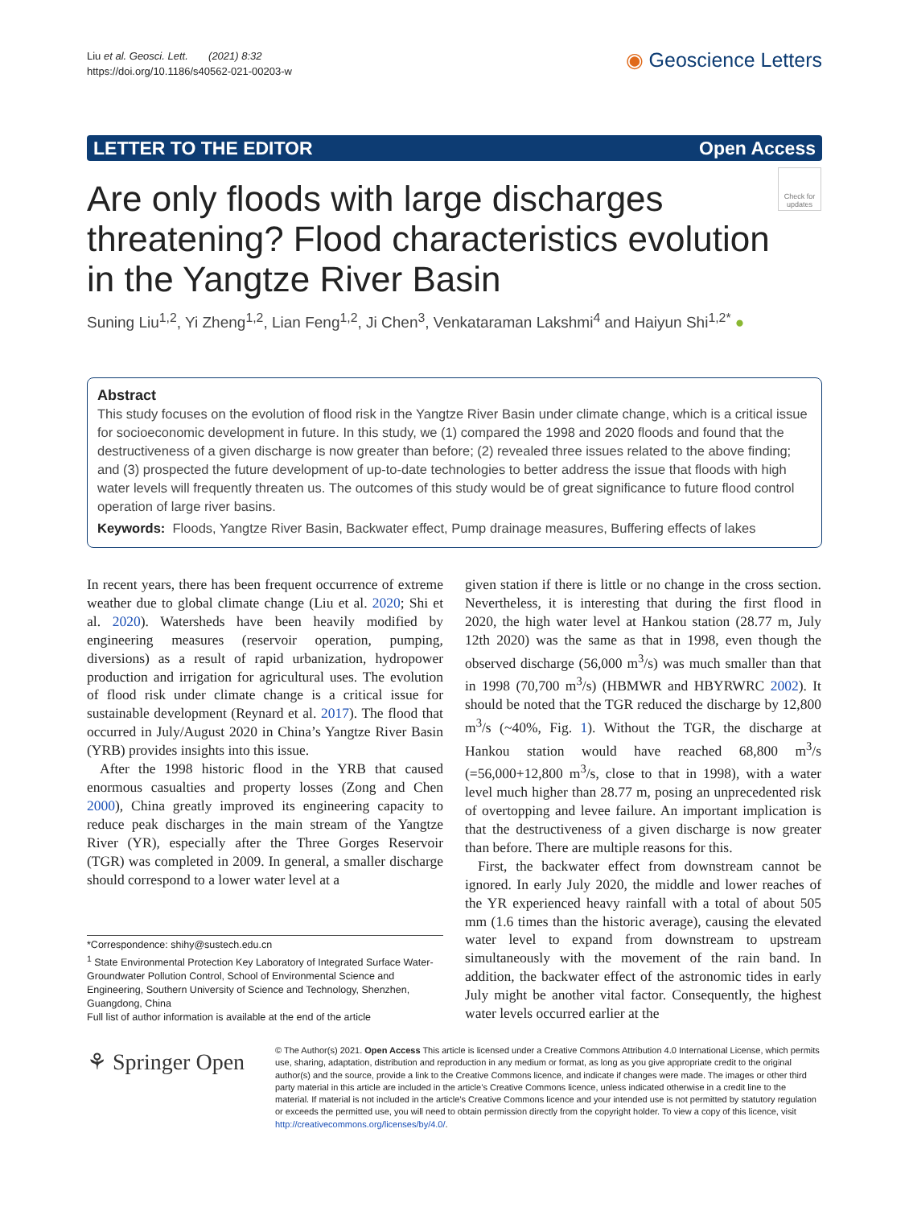Liu et al. Geosci. Lett. (2021) 8:32
https://doi.org/10.1186/s40562-021-00203-w
◉ Geoscience Letters
LETTER TO THE EDITOR Open Access
Check for updates
Are only floods with large discharges threatening? Flood characteristics evolution in the Yangtze River Basin
Suning Liu<sup>1,2</sup>, Yi Zheng<sup>1,2</sup>, Lian Feng<sup>1,2</sup>, Ji Chen<sup>3</sup>, Venkataraman Lakshmi<sup>4</sup> and Haiyun Shi<sup>1,2*</sup> ●
Abstract
This study focuses on the evolution of flood risk in the Yangtze River Basin under climate change, which is a critical issue for socioeconomic development in future. In this study, we (1) compared the 1998 and 2020 floods and found that the destructiveness of a given discharge is now greater than before; (2) revealed three issues related to the above finding; and (3) prospected the future development of up-to-date technologies to better address the issue that floods with high water levels will frequently threaten us. The outcomes of this study would be of great significance to future flood control operation of large river basins.
Keywords: Floods, Yangtze River Basin, Backwater effect, Pump drainage measures, Buffering effects of lakes
In recent years, there has been frequent occurrence of extreme weather due to global climate change (Liu et al. 2020; Shi et al. 2020). Watersheds have been heavily modified by engineering measures (reservoir operation, pumping, diversions) as a result of rapid urbanization, hydropower production and irrigation for agricultural uses. The evolution of flood risk under climate change is a critical issue for sustainable development (Reynard et al. 2017). The flood that occurred in July/August 2020 in China’s Yangtze River Basin (YRB) provides insights into this issue.
After the 1998 historic flood in the YRB that caused enormous casualties and property losses (Zong and Chen 2000), China greatly improved its engineering capacity to reduce peak discharges in the main stream of the Yangtze River (YR), especially after the Three Gorges Reservoir (TGR) was completed in 2009. In general, a smaller discharge should correspond to a lower water level at a
given station if there is little or no change in the cross section. Nevertheless, it is interesting that during the first flood in 2020, the high water level at Hankou station (28.77 m, July 12th 2020) was the same as that in 1998, even though the observed discharge (56,000 m<sup>3</sup>/s) was much smaller than that in 1998 (70,700 m<sup>3</sup>/s) (HBMWR and HBYRWRC 2002). It should be noted that the TGR reduced the discharge by 12,800 m<sup>3</sup>/s (~40%, Fig. 1). Without the TGR, the discharge at Hankou station would have reached 68,800 m<sup>3</sup>/s (=56,000+12,800 m<sup>3</sup>/s, close to that in 1998), with a water level much higher than 28.77 m, posing an unprecedented risk of overtopping and levee failure. An important implication is that the destructiveness of a given discharge is now greater than before. There are multiple reasons for this.
First, the backwater effect from downstream cannot be ignored. In early July 2020, the middle and lower reaches of the YR experienced heavy rainfall with a total of about 505 mm (1.6 times than the historic average), causing the elevated water level to expand from downstream to upstream simultaneously with the movement of the rain band. In addition, the backwater effect of the astronomic tides in early July might be another vital factor. Consequently, the highest water levels occurred earlier at the
*Correspondence: shihy@sustech.edu.cn
<sup>1</sup> State Environmental Protection Key Laboratory of Integrated Surface Water-Groundwater Pollution Control, School of Environmental Science and Engineering, Southern University of Science and Technology, Shenzhen, Guangdong, China
Full list of author information is available at the end of the article
⚘ Springer Open
© The Author(s) 2021. Open Access This article is licensed under a Creative Commons Attribution 4.0 International License, which permits use, sharing, adaptation, distribution and reproduction in any medium or format, as long as you give appropriate credit to the original author(s) and the source, provide a link to the Creative Commons licence, and indicate if changes were made. The images or other third party material in this article are included in the article’s Creative Commons licence, unless indicated otherwise in a credit line to the material. If material is not included in the article’s Creative Commons licence and your intended use is not permitted by statutory regulation or exceeds the permitted use, you will need to obtain permission directly from the copyright holder. To view a copy of this licence, visit http://creativecommons.org/licenses/by/4.0/.